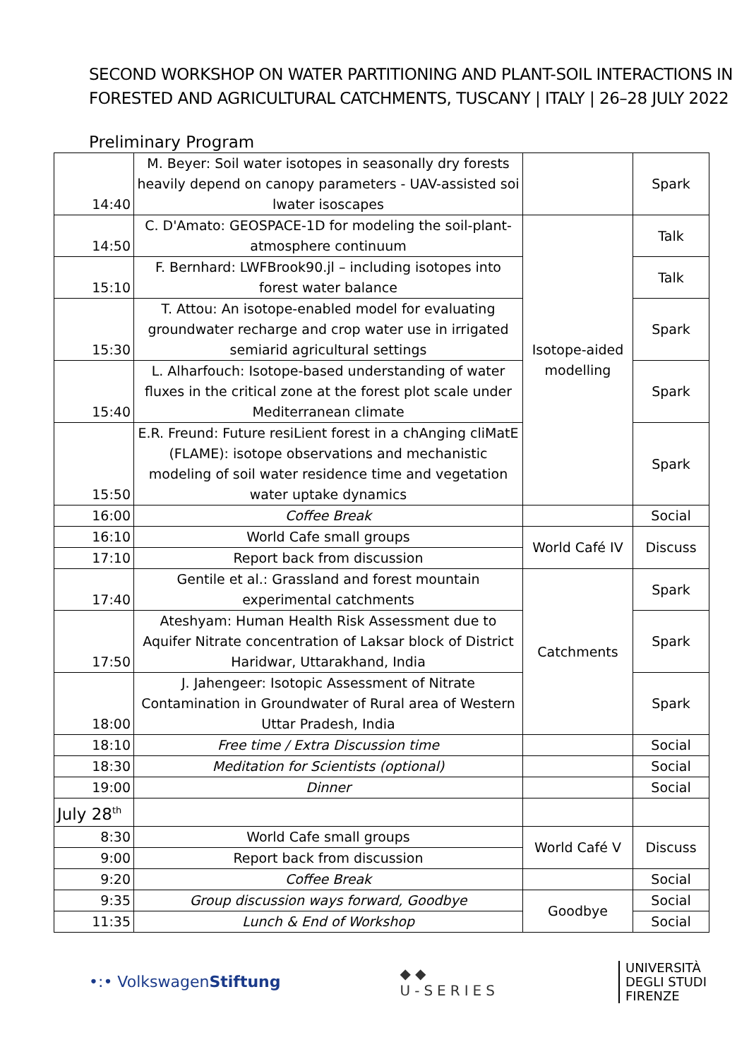SECOND WORKSHOP ON WATER PARTITIONING AND PLANT-SOIL INTERACTIONS IN FORESTED AND AGRICULTURAL CATCHMENTS, TUSCANY | ITALY | 26–28 JULY 2022
Preliminary Program
| 14:40 | M. Beyer: Soil water isotopes in seasonally dry forests heavily depend on canopy parameters - UAV-assisted soi lwater isoscapes | | Spark |
| 14:50 | C. D'Amato: GEOSPACE-1D for modeling the soil-plant-atmosphere continuum | Isotope-aided modelling | Talk |
| 15:10 | F. Bernhard: LWFBrook90.jl – including isotopes into forest water balance | | Talk |
| 15:30 | T. Attou: An isotope-enabled model for evaluating groundwater recharge and crop water use in irrigated semiarid agricultural settings | | Spark |
| 15:40 | L. Alharfouch: Isotope-based understanding of water fluxes in the critical zone at the forest plot scale under Mediterranean climate | | Spark |
| 15:50 | E.R. Freund: Future resiLient forest in a chAnging cliMatE (FLAME): isotope observations and mechanistic modeling of soil water residence time and vegetation water uptake dynamics | | Spark |
| 16:00 | Coffee Break | | Social |
| 16:10 | World Cafe small groups | World Café IV | Discuss |
| 17:10 | Report back from discussion | | |
| 17:40 | Gentile et al.: Grassland and forest mountain experimental catchments | Catchments | Spark |
| 17:50 | Ateshyam: Human Health Risk Assessment due to Aquifer Nitrate concentration of Laksar block of District Haridwar, Uttarakhand, India | | Spark |
| 18:00 | J. Jahengeer: Isotopic Assessment of Nitrate Contamination in Groundwater of Rural area of Western Uttar Pradesh, India | | Spark |
| 18:10 | Free time / Extra Discussion time | | Social |
| 18:30 | Meditation for Scientists (optional) | | Social |
| 19:00 | Dinner | | Social |
| July 28<sup>th</sup> | | | |
| 8:30 | World Cafe small groups | World Café V | Discuss |
| 9:00 | Report back from discussion | | |
| 9:20 | Coffee Break | | Social |
| 9:35 | Group discussion ways forward, Goodbye | Goodbye | Social |
| 11:35 | Lunch & End of Workshop | | Social |
•:• VolkswagenStiftung
◆◆
U-SERIES
UNIVERSITÀ
DEGLI STUDI
FIRENZE